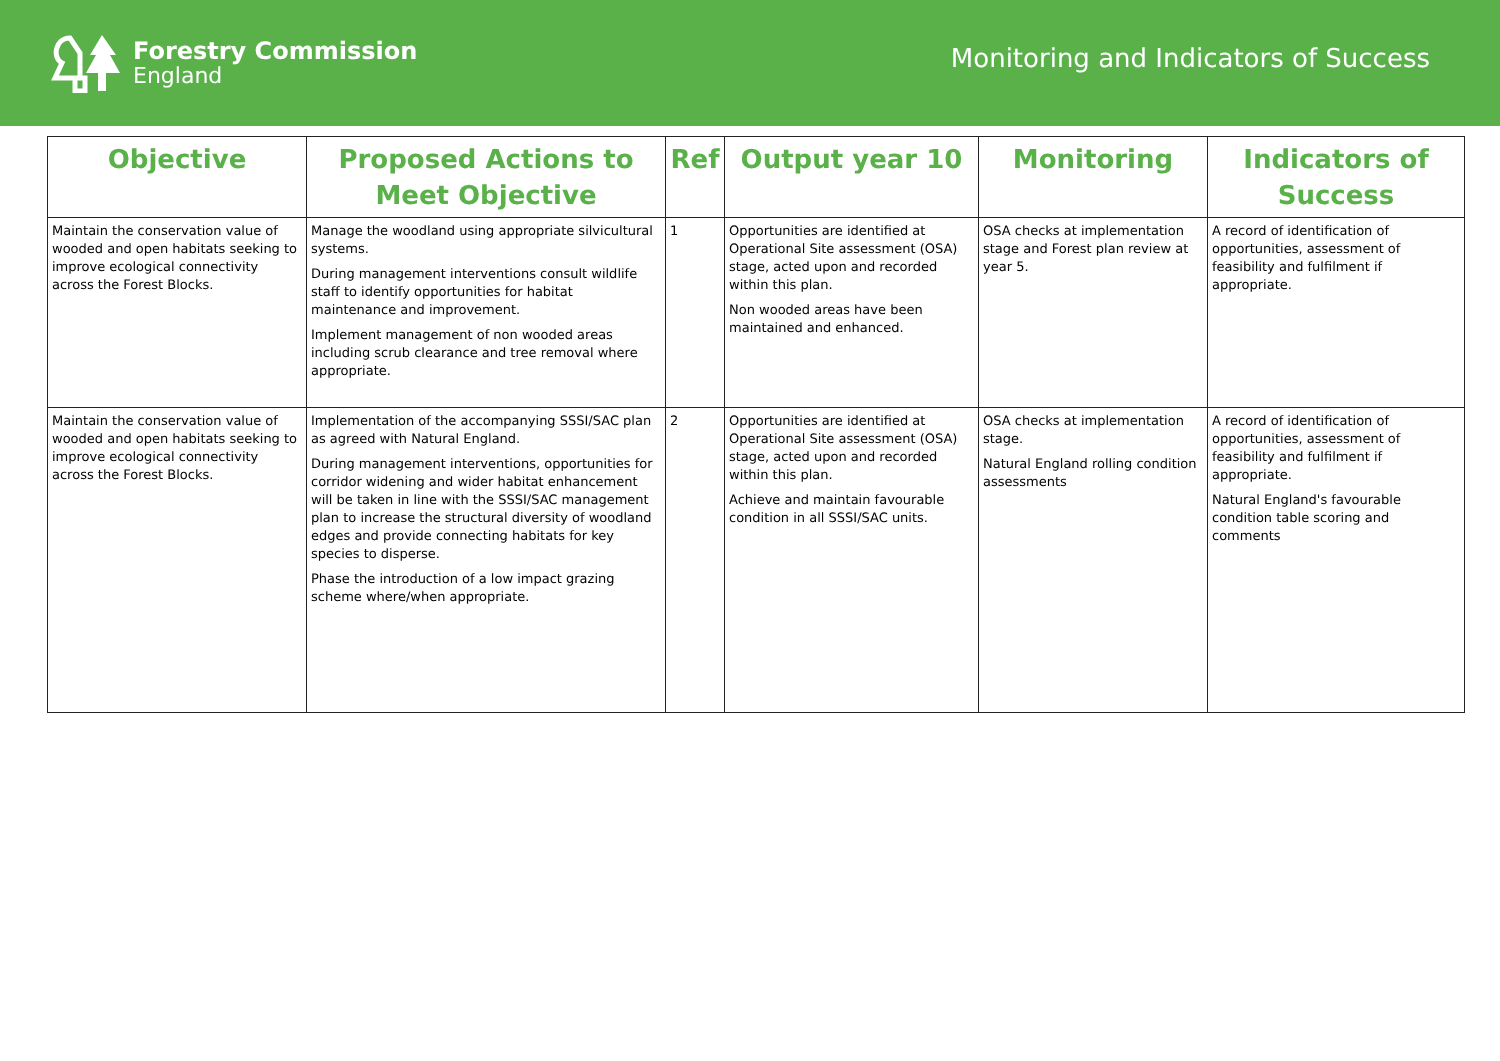Forestry Commission
England
Monitoring and Indicators of Success
| Objective | Proposed Actions to Meet Objective | Ref | Output year 10 | Monitoring | Indicators of Success |
| --- | --- | --- | --- | --- | --- |
| Maintain the conservation value of wooded and open habitats seeking to improve ecological connectivity across the Forest Blocks. | Manage the woodland using appropriate silvicultural systems. During management interventions consult wildlife staff to identify opportunities for habitat maintenance and improvement. Implement management of non wooded areas including scrub clearance and tree removal where appropriate. | 1 | Opportunities are identified at Operational Site assessment (OSA) stage, acted upon and recorded within this plan. Non wooded areas have been maintained and enhanced. | OSA checks at implementation stage and Forest plan review at year 5. | A record of identification of opportunities, assessment of feasibility and fulfilment if appropriate. |
| Maintain the conservation value of wooded and open habitats seeking to improve ecological connectivity across the Forest Blocks. | Implementation of the accompanying SSSI/SAC plan as agreed with Natural England. During management interventions, opportunities for corridor widening and wider habitat enhancement will be taken in line with the SSSI/SAC management plan to increase the structural diversity of woodland edges and provide connecting habitats for key species to disperse. Phase the introduction of a low impact grazing scheme where/when appropriate. | 2 | Opportunities are identified at Operational Site assessment (OSA) stage, acted upon and recorded within this plan. Achieve and maintain favourable condition in all SSSI/SAC units. | OSA checks at implementation stage. Natural England rolling condition assessments | A record of identification of opportunities, assessment of feasibility and fulfilment if appropriate. Natural England's favourable condition table scoring and comments |